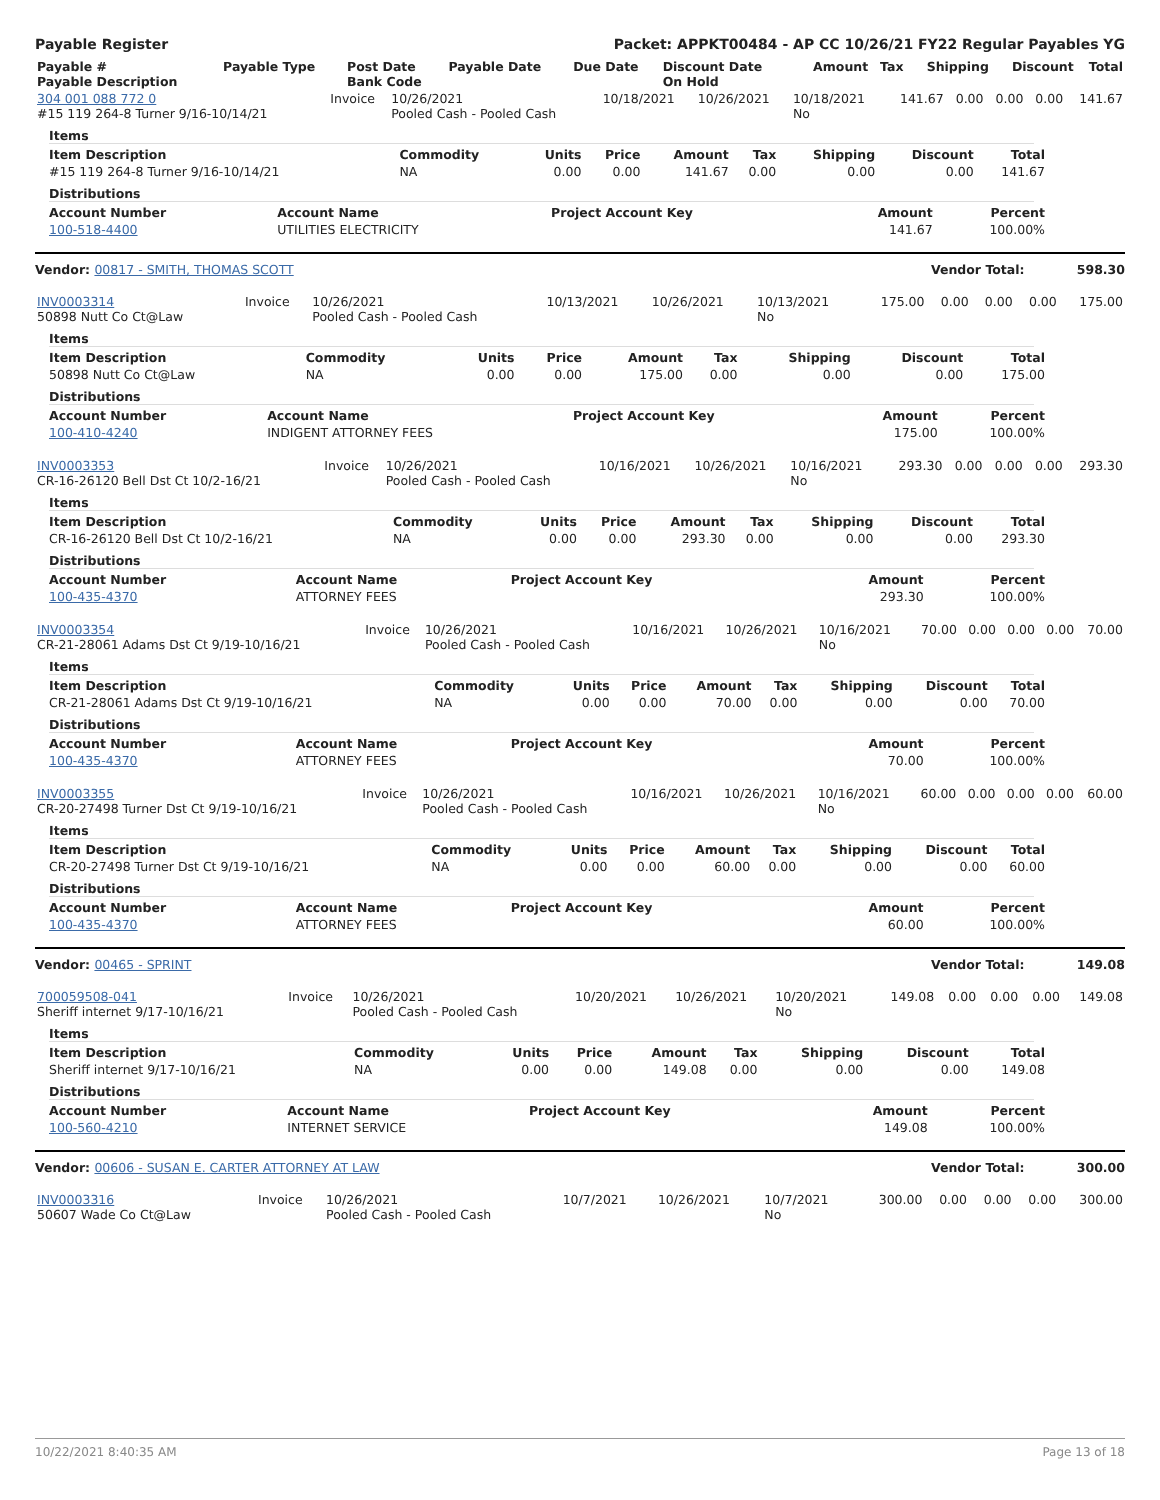Payable Register Packet: APPKT00484 - AP CC 10/26/21 FY22 Regular Payables YG
| Payable # Payable Description | Payable Type | Post Date Bank Code | Payable Date | Due Date | Discount Date On Hold | Amount | Tax | Shipping | Discount | Total |
| --- | --- | --- | --- | --- | --- | --- | --- | --- | --- | --- |
| 304 001 088 772 0 #15 119 264-8 Turner 9/16-10/14/21 | Invoice | 10/26/2021 Pooled Cash - Pooled Cash | 10/18/2021 | 10/26/2021 | 10/18/2021 No | 141.67 | 0.00 | 0.00 | 0.00 | 141.67 |
Items
| Item Description | Commodity | Units | Price | Amount | Tax | Shipping | Discount | Total |
| --- | --- | --- | --- | --- | --- | --- | --- | --- |
| #15 119 264-8 Turner 9/16-10/14/21 | NA | 0.00 | 0.00 | 141.67 | 0.00 | 0.00 | 0.00 | 141.67 |
Distributions
| Account Number | Account Name | Project Account Key | Amount | Percent |
| --- | --- | --- | --- | --- |
| 100-518-4400 | UTILITIES ELECTRICITY | | 141.67 | 100.00% |
Vendor: 00817 - SMITH, THOMAS SCOTT Vendor Total: 598.30
| INV0003314 50898 Nutt Co Ct@Law | Invoice | 10/26/2021 Pooled Cash - Pooled Cash | 10/13/2021 | 10/26/2021 | 10/13/2021 No | 175.00 | 0.00 | 0.00 | 0.00 | 175.00 |
Items
| Item Description | Commodity | Units | Price | Amount | Tax | Shipping | Discount | Total |
| --- | --- | --- | --- | --- | --- | --- | --- | --- |
| 50898 Nutt Co Ct@Law | NA | 0.00 | 0.00 | 175.00 | 0.00 | 0.00 | 0.00 | 175.00 |
Distributions
| Account Number | Account Name | Project Account Key | Amount | Percent |
| --- | --- | --- | --- | --- |
| 100-410-4240 | INDIGENT ATTORNEY FEES | | 175.00 | 100.00% |
| INV0003353 CR-16-26120 Bell Dst Ct 10/2-16/21 | Invoice | 10/26/2021 Pooled Cash - Pooled Cash | 10/16/2021 | 10/26/2021 | 10/16/2021 No | 293.30 | 0.00 | 0.00 | 0.00 | 293.30 |
Items
| Item Description | Commodity | Units | Price | Amount | Tax | Shipping | Discount | Total |
| --- | --- | --- | --- | --- | --- | --- | --- | --- |
| CR-16-26120 Bell Dst Ct 10/2-16/21 | NA | 0.00 | 0.00 | 293.30 | 0.00 | 0.00 | 0.00 | 293.30 |
Distributions
| Account Number | Account Name | Project Account Key | Amount | Percent |
| --- | --- | --- | --- | --- |
| 100-435-4370 | ATTORNEY FEES | | 293.30 | 100.00% |
| INV0003354 CR-21-28061 Adams Dst Ct 9/19-10/16/21 | Invoice | 10/26/2021 Pooled Cash - Pooled Cash | 10/16/2021 | 10/26/2021 | 10/16/2021 No | 70.00 | 0.00 | 0.00 | 0.00 | 70.00 |
Items
| Item Description | Commodity | Units | Price | Amount | Tax | Shipping | Discount | Total |
| --- | --- | --- | --- | --- | --- | --- | --- | --- |
| CR-21-28061 Adams Dst Ct 9/19-10/16/21 | NA | 0.00 | 0.00 | 70.00 | 0.00 | 0.00 | 0.00 | 70.00 |
Distributions
| Account Number | Account Name | Project Account Key | Amount | Percent |
| --- | --- | --- | --- | --- |
| 100-435-4370 | ATTORNEY FEES | | 70.00 | 100.00% |
| INV0003355 CR-20-27498 Turner Dst Ct 9/19-10/16/21 | Invoice | 10/26/2021 Pooled Cash - Pooled Cash | 10/16/2021 | 10/26/2021 | 10/16/2021 No | 60.00 | 0.00 | 0.00 | 0.00 | 60.00 |
Items
| Item Description | Commodity | Units | Price | Amount | Tax | Shipping | Discount | Total |
| --- | --- | --- | --- | --- | --- | --- | --- | --- |
| CR-20-27498 Turner Dst Ct 9/19-10/16/21 | NA | 0.00 | 0.00 | 60.00 | 0.00 | 0.00 | 0.00 | 60.00 |
Distributions
| Account Number | Account Name | Project Account Key | Amount | Percent |
| --- | --- | --- | --- | --- |
| 100-435-4370 | ATTORNEY FEES | | 60.00 | 100.00% |
Vendor: 00465 - SPRINT Vendor Total: 149.08
| 700059508-041 Sheriff internet 9/17-10/16/21 | Invoice | 10/26/2021 Pooled Cash - Pooled Cash | 10/20/2021 | 10/26/2021 | 10/20/2021 No | 149.08 | 0.00 | 0.00 | 0.00 | 149.08 |
Items
| Item Description | Commodity | Units | Price | Amount | Tax | Shipping | Discount | Total |
| --- | --- | --- | --- | --- | --- | --- | --- | --- |
| Sheriff internet 9/17-10/16/21 | NA | 0.00 | 0.00 | 149.08 | 0.00 | 0.00 | 0.00 | 149.08 |
Distributions
| Account Number | Account Name | Project Account Key | Amount | Percent |
| --- | --- | --- | --- | --- |
| 100-560-4210 | INTERNET SERVICE | | 149.08 | 100.00% |
Vendor: 00606 - SUSAN E. CARTER ATTORNEY AT LAW Vendor Total: 300.00
| INV0003316 50607 Wade Co Ct@Law | Invoice | 10/26/2021 Pooled Cash - Pooled Cash | 10/7/2021 | 10/26/2021 | 10/7/2021 No | 300.00 | 0.00 | 0.00 | 0.00 | 300.00 |
10/22/2021 8:40:35 AM Page 13 of 18